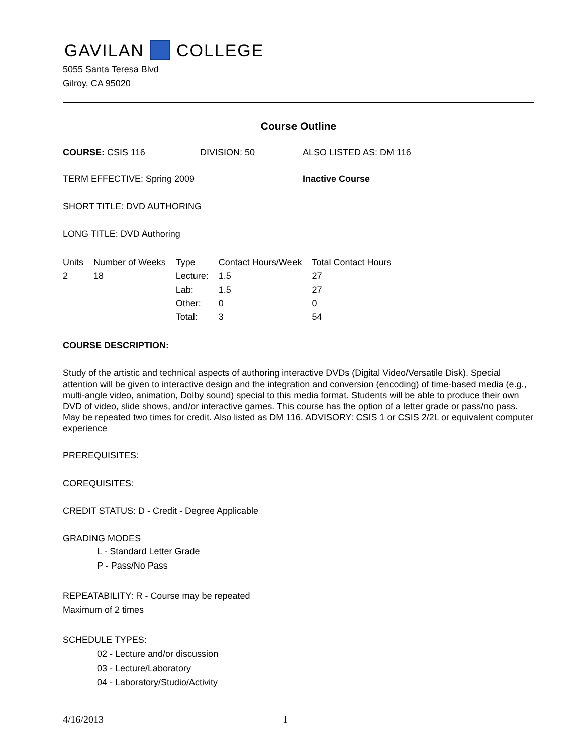GAVILAN COLLEGE
5055 Santa Teresa Blvd
Gilroy, CA 95020
Course Outline
COURSE: CSIS 116 DIVISION: 50 ALSO LISTED AS: DM 116
TERM EFFECTIVE: Spring 2009 Inactive Course
SHORT TITLE: DVD AUTHORING
LONG TITLE: DVD Authoring
| Units | Number of Weeks | Type | Contact Hours/Week | Total Contact Hours |
| --- | --- | --- | --- | --- |
| 2 | 18 | Lecture: | 1.5 | 27 |
| | | Lab: | 1.5 | 27 |
| | | Other: | 0 | 0 |
| | | Total: | 3 | 54 |
COURSE DESCRIPTION:
Study of the artistic and technical aspects of authoring interactive DVDs (Digital Video/Versatile Disk). Special attention will be given to interactive design and the integration and conversion (encoding) of time-based media (e.g., multi-angle video, animation, Dolby sound) special to this media format. Students will be able to produce their own DVD of video, slide shows, and/or interactive games. This course has the option of a letter grade or pass/no pass. May be repeated two times for credit. Also listed as DM 116. ADVISORY: CSIS 1 or CSIS 2/2L or equivalent computer experience
PREREQUISITES:
COREQUISITES:
CREDIT STATUS: D - Credit - Degree Applicable
GRADING MODES
L - Standard Letter Grade
P - Pass/No Pass
REPEATABILITY: R - Course may be repeated
Maximum of 2 times
SCHEDULE TYPES:
02 - Lecture and/or discussion
03 - Lecture/Laboratory
04 - Laboratory/Studio/Activity
4/16/2013 1